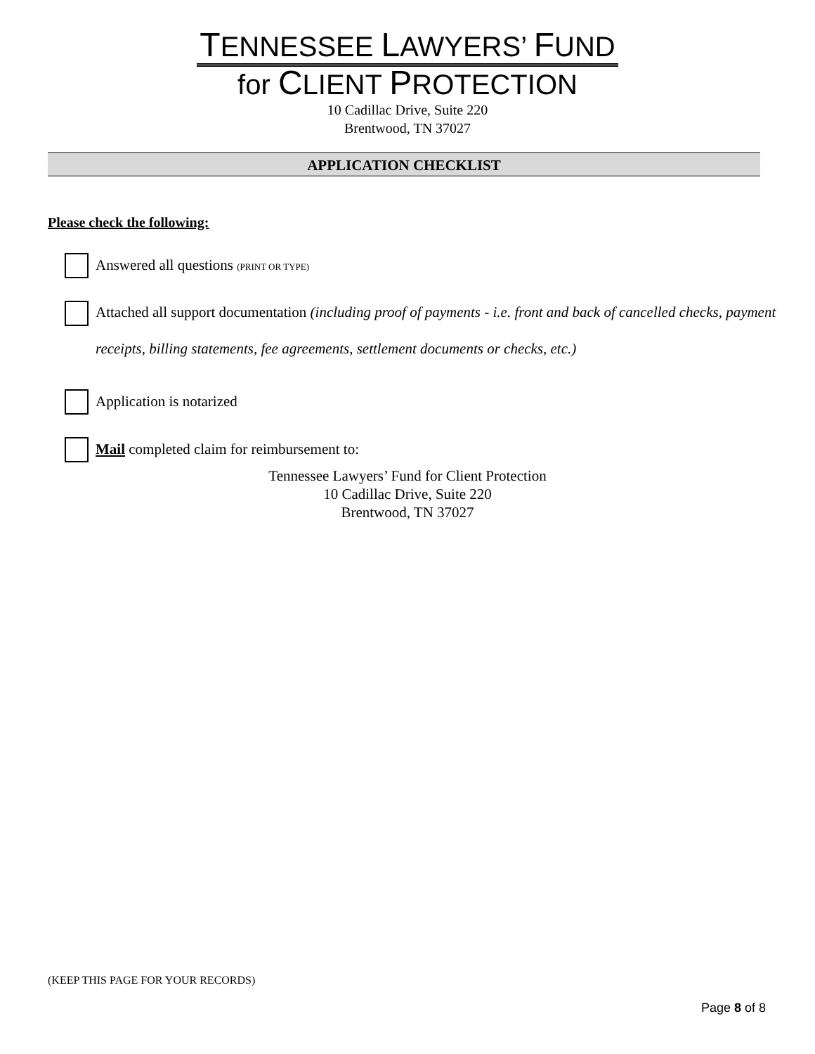TENNESSEE LAWYERS’ FUND
for CLIENT PROTECTION
10 Cadillac Drive, Suite 220
Brentwood, TN 37027
APPLICATION CHECKLIST
Please check the following:
Answered all questions (PRINT OR TYPE)
Attached all support documentation (including proof of payments - i.e. front and back of cancelled checks, payment receipts, billing statements, fee agreements, settlement documents or checks, etc.)
Application is notarized
Mail completed claim for reimbursement to:
Tennessee Lawyers’ Fund for Client Protection
10 Cadillac Drive, Suite 220
Brentwood, TN 37027
(KEEP THIS PAGE FOR YOUR RECORDS)
Page 8 of 8